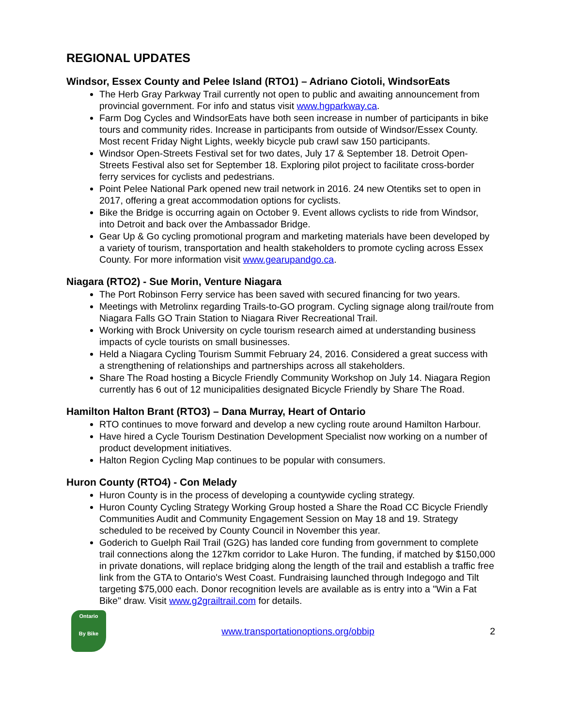REGIONAL UPDATES
Windsor, Essex County and Pelee Island (RTO1) – Adriano Ciotoli, WindsorEats
The Herb Gray Parkway Trail currently not open to public and awaiting announcement from provincial government. For info and status visit www.hgparkway.ca.
Farm Dog Cycles and WindsorEats have both seen increase in number of participants in bike tours and community rides. Increase in participants from outside of Windsor/Essex County. Most recent Friday Night Lights, weekly bicycle pub crawl saw 150 participants.
Windsor Open-Streets Festival set for two dates, July 17 & September 18. Detroit Open-Streets Festival also set for September 18. Exploring pilot project to facilitate cross-border ferry services for cyclists and pedestrians.
Point Pelee National Park opened new trail network in 2016. 24 new Otentiks set to open in 2017, offering a great accommodation options for cyclists.
Bike the Bridge is occurring again on October 9. Event allows cyclists to ride from Windsor, into Detroit and back over the Ambassador Bridge.
Gear Up & Go cycling promotional program and marketing materials have been developed by a variety of tourism, transportation and health stakeholders to promote cycling across Essex County. For more information visit www.gearupandgo.ca.
Niagara (RTO2) - Sue Morin, Venture Niagara
The Port Robinson Ferry service has been saved with secured financing for two years.
Meetings with Metrolinx regarding Trails-to-GO program. Cycling signage along trail/route from Niagara Falls GO Train Station to Niagara River Recreational Trail.
Working with Brock University on cycle tourism research aimed at understanding business impacts of cycle tourists on small businesses.
Held a Niagara Cycling Tourism Summit February 24, 2016. Considered a great success with a strengthening of relationships and partnerships across all stakeholders.
Share The Road hosting a Bicycle Friendly Community Workshop on July 14. Niagara Region currently has 6 out of 12 municipalities designated Bicycle Friendly by Share The Road.
Hamilton Halton Brant (RTO3) – Dana Murray, Heart of Ontario
RTO continues to move forward and develop a new cycling route around Hamilton Harbour.
Have hired a Cycle Tourism Destination Development Specialist now working on a number of product development initiatives.
Halton Region Cycling Map continues to be popular with consumers.
Huron County (RTO4) - Con Melady
Huron County is in the process of developing a countywide cycling strategy.
Huron County Cycling Strategy Working Group hosted a Share the Road CC Bicycle Friendly Communities Audit and Community Engagement Session on May 18 and 19. Strategy scheduled to be received by County Council in November this year.
Goderich to Guelph Rail Trail (G2G) has landed core funding from government to complete trail connections along the 127km corridor to Lake Huron. The funding, if matched by $150,000 in private donations, will replace bridging along the length of the trail and establish a traffic free link from the GTA to Ontario's West Coast. Fundraising launched through Indegogo and Tilt targeting $75,000 each. Donor recognition levels are available as is entry into a "Win a Fat Bike" draw. Visit www.g2grailtrail.com for details.
Ontario
By Bike
www.transportationoptions.org/obbip
2